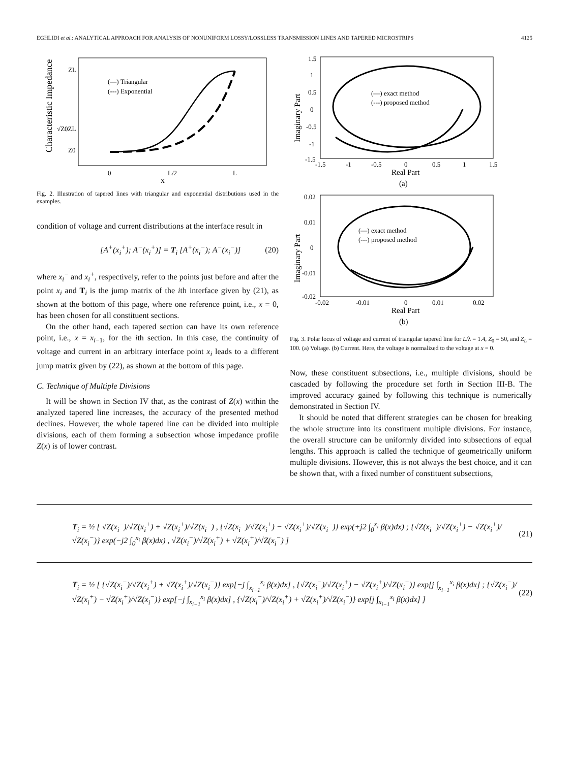EGHLIDI et al.: ANALYTICAL APPROACH FOR ANALYSIS OF NONUNIFORM LOSSY/LOSSLESS TRANSMISSION LINES AND TAPERED MICROSTRIPS 4125
Characteristic Impedance
ZL
√Z0ZL
Z0
(—) Triangular
(---) Exponential
0
L/2
L
x
Fig. 2. Illustration of tapered lines with triangular and exponential distributions used in the examples.
condition of voltage and current distributions at the interface result in
[A<sup>+</sup>(x<sub>i</sub><sup>+</sup>); A<sup>−</sup>(x<sub>i</sub><sup>+</sup>)] = T<sub>i</sub> [A<sup>+</sup>(x<sub>i</sub><sup>−</sup>); A<sup>−</sup>(x<sub>i</sub><sup>−</sup>)] (20)
where x<sub>i</sub><sup>−</sup> and x<sub>i</sub><sup>+</sup>, respectively, refer to the points just before and after the point x<sub>i</sub> and T<sub>i</sub> is the jump matrix of the ith interface given by (21), as shown at the bottom of this page, where one reference point, i.e., x = 0, has been chosen for all constituent sections.
On the other hand, each tapered section can have its own reference point, i.e., x = x<sub>i−1</sub>, for the ith section. In this case, the continuity of voltage and current in an arbitrary interface point x<sub>i</sub> leads to a different jump matrix given by (22), as shown at the bottom of this page.
C. Technique of Multiple Divisions
It will be shown in Section IV that, as the contrast of Z(x) within the analyzed tapered line increases, the accuracy of the presented method declines. However, the whole tapered line can be divided into multiple divisions, each of them forming a subsection whose impedance profile Z(x) is of lower contrast.
Imaginary Part
1.5
1
0.5
0
-0.5
-1
-1.5
-1.5
-1
-0.5
0
0.5
1
1.5
Real Part
(a)
(—) exact method
(---) proposed method
Imaginary Part
0.02
0.01
0
-0.01
-0.02
-0.02
-0.01
0
0.01
0.02
Real Part
(b)
(—) exact method
(---) proposed method
Fig. 3. Polar locus of voltage and current of triangular tapered line for L/λ = 1.4, Z<sub>0</sub> = 50, and Z<sub>L</sub> = 100. (a) Voltage. (b) Current. Here, the voltage is normalized to the voltage at x = 0.
Now, these constituent subsections, i.e., multiple divisions, should be cascaded by following the procedure set forth in Section III-B. The improved accuracy gained by following this technique is numerically demonstrated in Section IV.
It should be noted that different strategies can be chosen for breaking the whole structure into its constituent multiple divisions. For instance, the overall structure can be uniformly divided into subsections of equal lengths. This approach is called the technique of geometrically uniform multiple divisions. However, this is not always the best choice, and it can be shown that, with a fixed number of constituent subsections,
T<sub>i</sub> = ½ [ √Z(x<sub>i</sub><sup>−</sup>)/√Z(x<sub>i</sub><sup>+</sup>) + √Z(x<sub>i</sub><sup>+</sup>)/√Z(x<sub>i</sub><sup>−</sup>) , {√Z(x<sub>i</sub><sup>−</sup>)/√Z(x<sub>i</sub><sup>+</sup>) − √Z(x<sub>i</sub><sup>+</sup>)/√Z(x<sub>i</sub><sup>−</sup>)} exp(+j2 ∫<sub>0</sub><sup>x<sub>i</sub></sup> β(x)dx) ; {√Z(x<sub>i</sub><sup>−</sup>)/√Z(x<sub>i</sub><sup>+</sup>) − √Z(x<sub>i</sub><sup>+</sup>)/√Z(x<sub>i</sub><sup>−</sup>)} exp(−j2 ∫<sub>0</sub><sup>x<sub>i</sub></sup> β(x)dx) , √Z(x<sub>i</sub><sup>−</sup>)/√Z(x<sub>i</sub><sup>+</sup>) + √Z(x<sub>i</sub><sup>+</sup>)/√Z(x<sub>i</sub><sup>−</sup>) ] (21)
T<sub>i</sub> = ½ [ {√Z(x<sub>i</sub><sup>−</sup>)/√Z(x<sub>i</sub><sup>+</sup>) + √Z(x<sub>i</sub><sup>+</sup>)/√Z(x<sub>i</sub><sup>−</sup>)} exp[−j ∫<sub>x<sub>i−1</sub></sub><sup>x<sub>i</sub></sup> β(x)dx] , {√Z(x<sub>i</sub><sup>−</sup>)/√Z(x<sub>i</sub><sup>+</sup>) − √Z(x<sub>i</sub><sup>+</sup>)/√Z(x<sub>i</sub><sup>−</sup>)} exp[j ∫<sub>x<sub>i−1</sub></sub><sup>x<sub>i</sub></sup> β(x)dx] ; {√Z(x<sub>i</sub><sup>−</sup>)/√Z(x<sub>i</sub><sup>+</sup>) − √Z(x<sub>i</sub><sup>+</sup>)/√Z(x<sub>i</sub><sup>−</sup>)} exp[−j ∫<sub>x<sub>i−1</sub></sub><sup>x<sub>i</sub></sup> β(x)dx] , {√Z(x<sub>i</sub><sup>−</sup>)/√Z(x<sub>i</sub><sup>+</sup>) + √Z(x<sub>i</sub><sup>+</sup>)/√Z(x<sub>i</sub><sup>−</sup>)} exp[j ∫<sub>x<sub>i−1</sub></sub><sup>x<sub>i</sub></sup> β(x)dx] ] (22)